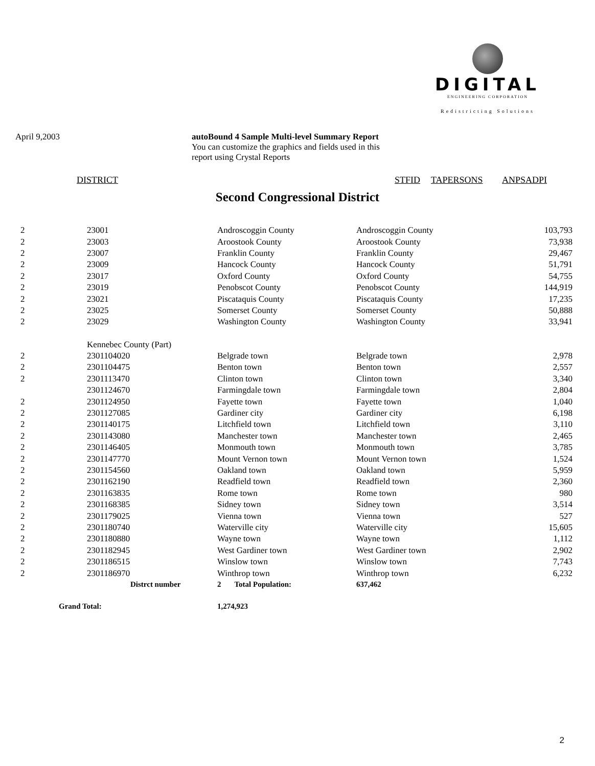DIGITAL
ENGINEERING CORPORATION
Redistricting Solutions
April 9,2003 autoBound 4 Sample Multi-level Summary Report
You can customize the graphics and fields used in this report using Crystal Reports
DISTRICT STFID TAPERSONS ANPSADPI
Second Congressional District
| 2 | 23001 | Androscoggin County | Androscoggin County | 103,793 |
| 2 | 23003 | Aroostook County | Aroostook County | 73,938 |
| 2 | 23007 | Franklin County | Franklin County | 29,467 |
| 2 | 23009 | Hancock County | Hancock County | 51,791 |
| 2 | 23017 | Oxford County | Oxford County | 54,755 |
| 2 | 23019 | Penobscot County | Penobscot County | 144,919 |
| 2 | 23021 | Piscataquis County | Piscataquis County | 17,235 |
| 2 | 23025 | Somerset County | Somerset County | 50,888 |
| 2 | 23029 | Washington County | Washington County | 33,941 |
| | Kennebec County (Part) | | | |
| 2 | 2301104020 | Belgrade town | Belgrade town | 2,978 |
| 2 | 2301104475 | Benton town | Benton town | 2,557 |
| 2 | 2301113470 | Clinton town | Clinton town | 3,340 |
| | 2301124670 | Farmingdale town | Farmingdale town | 2,804 |
| 2 | 2301124950 | Fayette town | Fayette town | 1,040 |
| 2 | 2301127085 | Gardiner city | Gardiner city | 6,198 |
| 2 | 2301140175 | Litchfield town | Litchfield town | 3,110 |
| 2 | 2301143080 | Manchester town | Manchester town | 2,465 |
| 2 | 2301146405 | Monmouth town | Monmouth town | 3,785 |
| 2 | 2301147770 | Mount Vernon town | Mount Vernon town | 1,524 |
| 2 | 2301154560 | Oakland town | Oakland town | 5,959 |
| 2 | 2301162190 | Readfield town | Readfield town | 2,360 |
| 2 | 2301163835 | Rome town | Rome town | 980 |
| 2 | 2301168385 | Sidney town | Sidney town | 3,514 |
| 2 | 2301179025 | Vienna town | Vienna town | 527 |
| 2 | 2301180740 | Waterville city | Waterville city | 15,605 |
| 2 | 2301180880 | Wayne town | Wayne town | 1,112 |
| 2 | 2301182945 | West Gardiner town | West Gardiner town | 2,902 |
| 2 | 2301186515 | Winslow town | Winslow town | 7,743 |
| 2 | 2301186970 | Winthrop town | Winthrop town | 6,232 |
| | Distrct number | 2 Total Population: | 637,462 | |
| Grand Total: | | 1,274,923 | | |
2